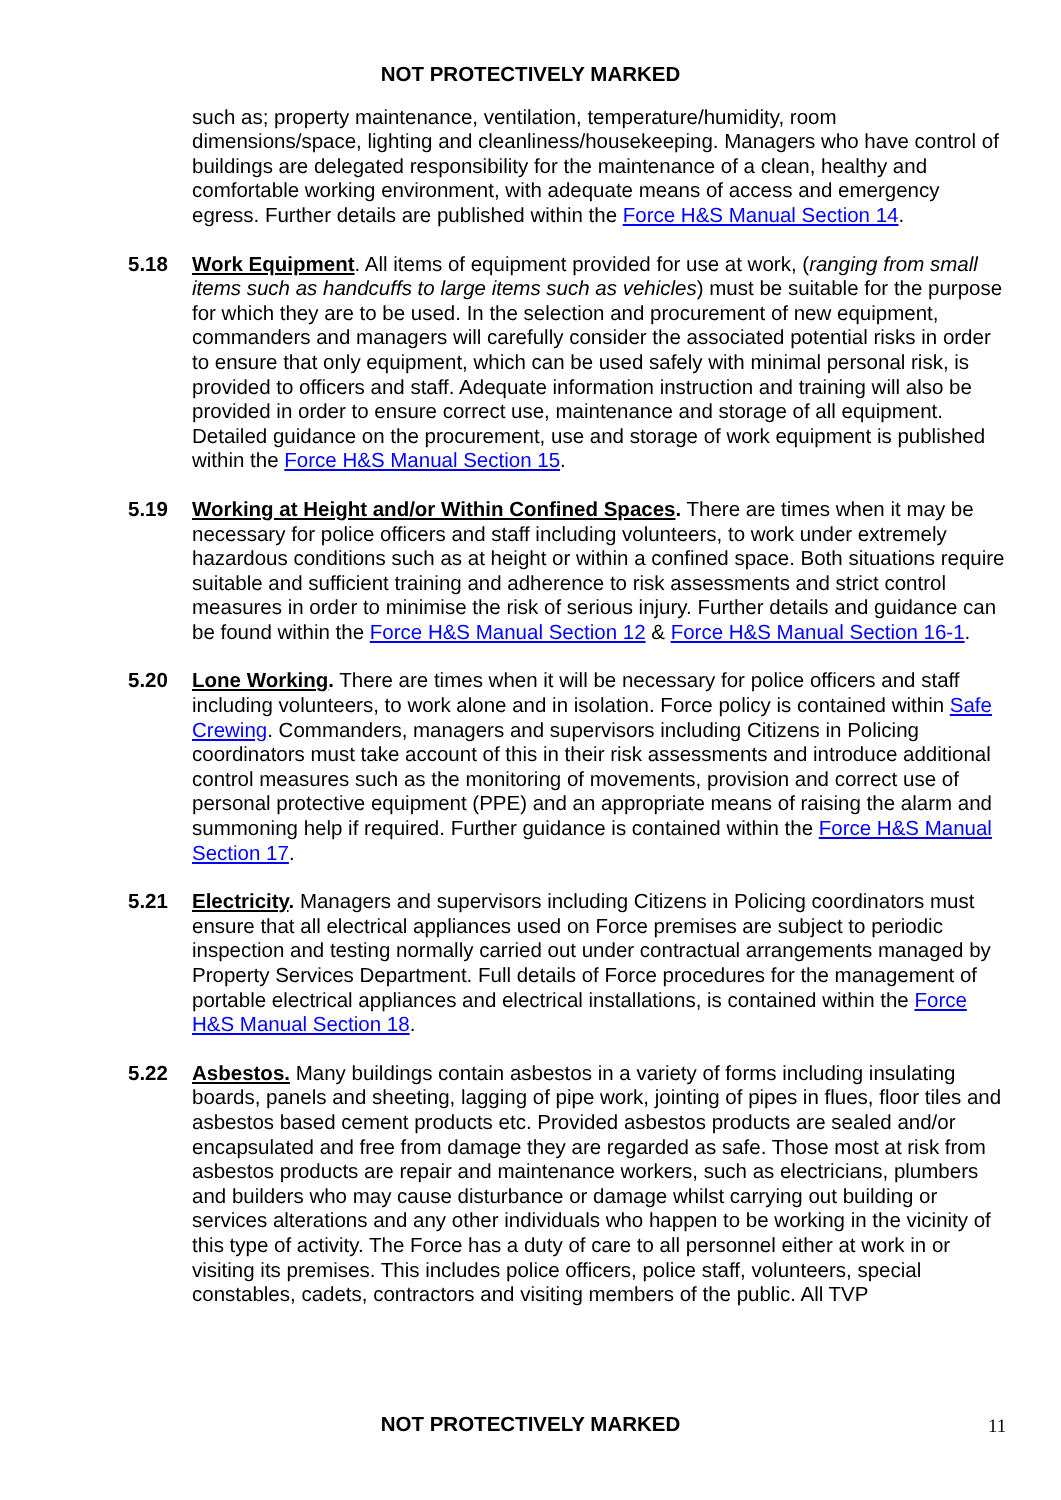NOT PROTECTIVELY MARKED
such as; property maintenance, ventilation, temperature/humidity, room dimensions/space, lighting and cleanliness/housekeeping. Managers who have control of buildings are delegated responsibility for the maintenance of a clean, healthy and comfortable working environment, with adequate means of access and emergency egress. Further details are published within the Force H&S Manual Section 14.
5.18 Work Equipment. All items of equipment provided for use at work, (ranging from small items such as handcuffs to large items such as vehicles) must be suitable for the purpose for which they are to be used. In the selection and procurement of new equipment, commanders and managers will carefully consider the associated potential risks in order to ensure that only equipment, which can be used safely with minimal personal risk, is provided to officers and staff. Adequate information instruction and training will also be provided in order to ensure correct use, maintenance and storage of all equipment. Detailed guidance on the procurement, use and storage of work equipment is published within the Force H&S Manual Section 15.
5.19 Working at Height and/or Within Confined Spaces. There are times when it may be necessary for police officers and staff including volunteers, to work under extremely hazardous conditions such as at height or within a confined space. Both situations require suitable and sufficient training and adherence to risk assessments and strict control measures in order to minimise the risk of serious injury. Further details and guidance can be found within the Force H&S Manual Section 12 & Force H&S Manual Section 16-1.
5.20 Lone Working. There are times when it will be necessary for police officers and staff including volunteers, to work alone and in isolation. Force policy is contained within Safe Crewing. Commanders, managers and supervisors including Citizens in Policing coordinators must take account of this in their risk assessments and introduce additional control measures such as the monitoring of movements, provision and correct use of personal protective equipment (PPE) and an appropriate means of raising the alarm and summoning help if required. Further guidance is contained within the Force H&S Manual Section 17.
5.21 Electricity. Managers and supervisors including Citizens in Policing coordinators must ensure that all electrical appliances used on Force premises are subject to periodic inspection and testing normally carried out under contractual arrangements managed by Property Services Department. Full details of Force procedures for the management of portable electrical appliances and electrical installations, is contained within the Force H&S Manual Section 18.
5.22 Asbestos. Many buildings contain asbestos in a variety of forms including insulating boards, panels and sheeting, lagging of pipe work, jointing of pipes in flues, floor tiles and asbestos based cement products etc. Provided asbestos products are sealed and/or encapsulated and free from damage they are regarded as safe. Those most at risk from asbestos products are repair and maintenance workers, such as electricians, plumbers and builders who may cause disturbance or damage whilst carrying out building or services alterations and any other individuals who happen to be working in the vicinity of this type of activity. The Force has a duty of care to all personnel either at work in or visiting its premises. This includes police officers, police staff, volunteers, special constables, cadets, contractors and visiting members of the public. All TVP
NOT PROTECTIVELY MARKED 11